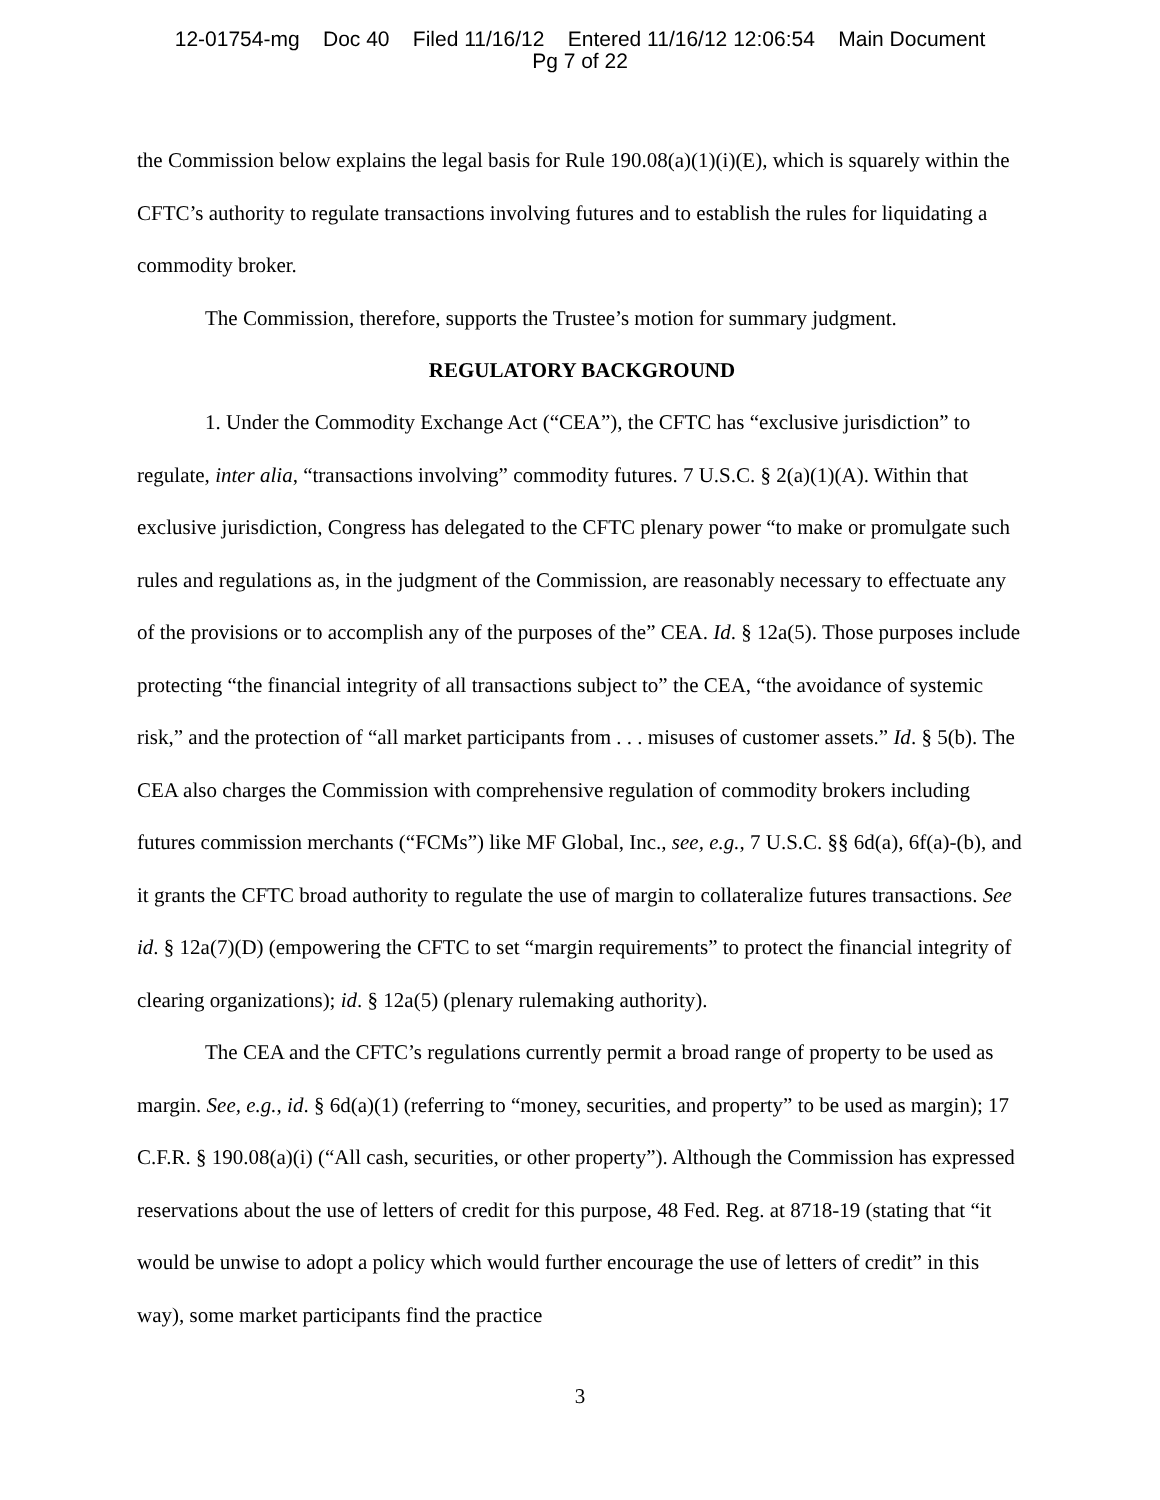12-01754-mg Doc 40 Filed 11/16/12 Entered 11/16/12 12:06:54 Main Document
Pg 7 of 22
the Commission below explains the legal basis for Rule 190.08(a)(1)(i)(E), which is squarely within the CFTC’s authority to regulate transactions involving futures and to establish the rules for liquidating a commodity broker.
The Commission, therefore, supports the Trustee’s motion for summary judgment.
REGULATORY BACKGROUND
1. Under the Commodity Exchange Act (“CEA”), the CFTC has “exclusive jurisdiction” to regulate, inter alia, “transactions involving” commodity futures. 7 U.S.C. § 2(a)(1)(A). Within that exclusive jurisdiction, Congress has delegated to the CFTC plenary power “to make or promulgate such rules and regulations as, in the judgment of the Commission, are reasonably necessary to effectuate any of the provisions or to accomplish any of the purposes of the” CEA. Id. § 12a(5). Those purposes include protecting “the financial integrity of all transactions subject to” the CEA, “the avoidance of systemic risk,” and the protection of “all market participants from . . . misuses of customer assets.” Id. § 5(b). The CEA also charges the Commission with comprehensive regulation of commodity brokers including futures commission merchants (“FCMs”) like MF Global, Inc., see, e.g., 7 U.S.C. §§ 6d(a), 6f(a)-(b), and it grants the CFTC broad authority to regulate the use of margin to collateralize futures transactions. See id. § 12a(7)(D) (empowering the CFTC to set “margin requirements” to protect the financial integrity of clearing organizations); id. § 12a(5) (plenary rulemaking authority).
The CEA and the CFTC’s regulations currently permit a broad range of property to be used as margin. See, e.g., id. § 6d(a)(1) (referring to “money, securities, and property” to be used as margin); 17 C.F.R. § 190.08(a)(i) (“All cash, securities, or other property”). Although the Commission has expressed reservations about the use of letters of credit for this purpose, 48 Fed. Reg. at 8718-19 (stating that “it would be unwise to adopt a policy which would further encourage the use of letters of credit” in this way), some market participants find the practice
3